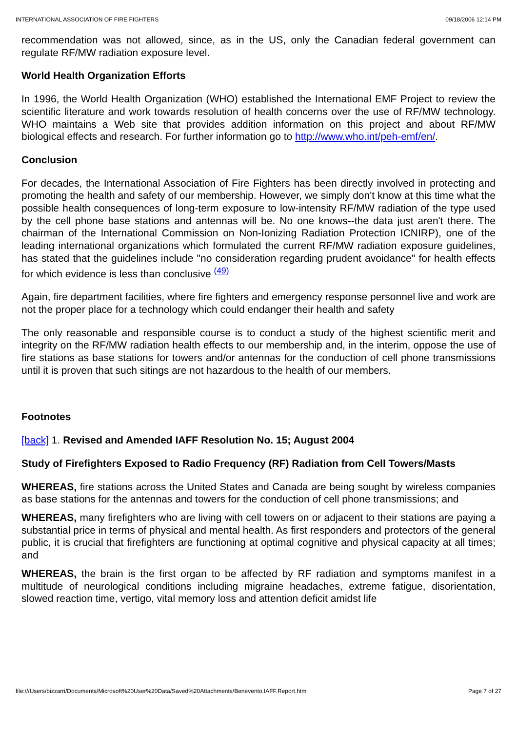INTERNATIONAL ASSOCIATION OF FIRE FIGHTERS 09/18/2006 12:14 PM
recommendation was not allowed, since, as in the US, only the Canadian federal government can regulate RF/MW radiation exposure level.
World Health Organization Efforts
In 1996, the World Health Organization (WHO) established the International EMF Project to review the scientific literature and work towards resolution of health concerns over the use of RF/MW technology. WHO maintains a Web site that provides addition information on this project and about RF/MW biological effects and research. For further information go to http://www.who.int/peh-emf/en/.
Conclusion
For decades, the International Association of Fire Fighters has been directly involved in protecting and promoting the health and safety of our membership. However, we simply don't know at this time what the possible health consequences of long-term exposure to low-intensity RF/MW radiation of the type used by the cell phone base stations and antennas will be. No one knows--the data just aren't there. The chairman of the International Commission on Non-Ionizing Radiation Protection ICNIRP), one of the leading international organizations which formulated the current RF/MW radiation exposure guidelines, has stated that the guidelines include "no consideration regarding prudent avoidance" for health effects for which evidence is less than conclusive <sup>(49)</sup>
Again, fire department facilities, where fire fighters and emergency response personnel live and work are not the proper place for a technology which could endanger their health and safety
The only reasonable and responsible course is to conduct a study of the highest scientific merit and integrity on the RF/MW radiation health effects to our membership and, in the interim, oppose the use of fire stations as base stations for towers and/or antennas for the conduction of cell phone transmissions until it is proven that such sitings are not hazardous to the health of our members.
Footnotes
[back] 1. Revised and Amended IAFF Resolution No. 15; August 2004
Study of Firefighters Exposed to Radio Frequency (RF) Radiation from Cell Towers/Masts
WHEREAS, fire stations across the United States and Canada are being sought by wireless companies as base stations for the antennas and towers for the conduction of cell phone transmissions; and
WHEREAS, many firefighters who are living with cell towers on or adjacent to their stations are paying a substantial price in terms of physical and mental health. As first responders and protectors of the general public, it is crucial that firefighters are functioning at optimal cognitive and physical capacity at all times; and
WHEREAS, the brain is the first organ to be affected by RF radiation and symptoms manifest in a multitude of neurological conditions including migraine headaches, extreme fatigue, disorientation, slowed reaction time, vertigo, vital memory loss and attention deficit amidst life
file:///Users/bizzarri/Documents/Microsoft%20User%20Data/Saved%20Attachments/Benevento.IAFF.Report.htm Page 7 of 27